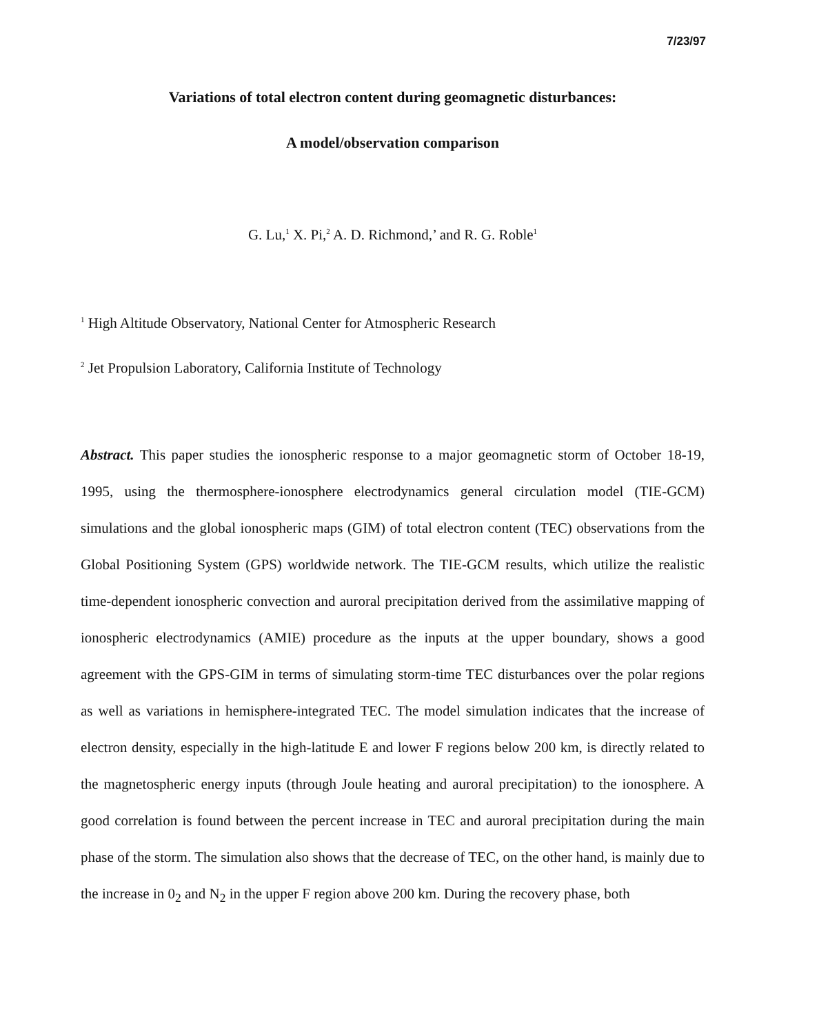7/23/97
Variations of total electron content during geomagnetic disturbances:
A model/observation comparison
G. Lu,<sup>1</sup> X. Pi,<sup>2</sup> A. D. Richmond,’ and R. G. Roble<sup>1</sup>
<sup>1</sup> High Altitude Observatory, National Center for Atmospheric Research
<sup>2</sup> Jet Propulsion Laboratory, California Institute of Technology
Abstract. This paper studies the ionospheric response to a major geomagnetic storm of October 18-19, 1995, using the thermosphere-ionosphere electrodynamics general circulation model (TIE-GCM) simulations and the global ionospheric maps (GIM) of total electron content (TEC) observations from the Global Positioning System (GPS) worldwide network. The TIE-GCM results, which utilize the realistic time-dependent ionospheric convection and auroral precipitation derived from the assimilative mapping of ionospheric electrodynamics (AMIE) procedure as the inputs at the upper boundary, shows a good agreement with the GPS-GIM in terms of simulating storm-time TEC disturbances over the polar regions as well as variations in hemisphere-integrated TEC. The model simulation indicates that the increase of electron density, especially in the high-latitude E and lower F regions below 200 km, is directly related to the magnetospheric energy inputs (through Joule heating and auroral precipitation) to the ionosphere. A good correlation is found between the percent increase in TEC and auroral precipitation during the main phase of the storm. The simulation also shows that the decrease of TEC, on the other hand, is mainly due to the increase in 0<sub>2</sub> and N<sub>2</sub> in the upper F region above 200 km. During the recovery phase, both